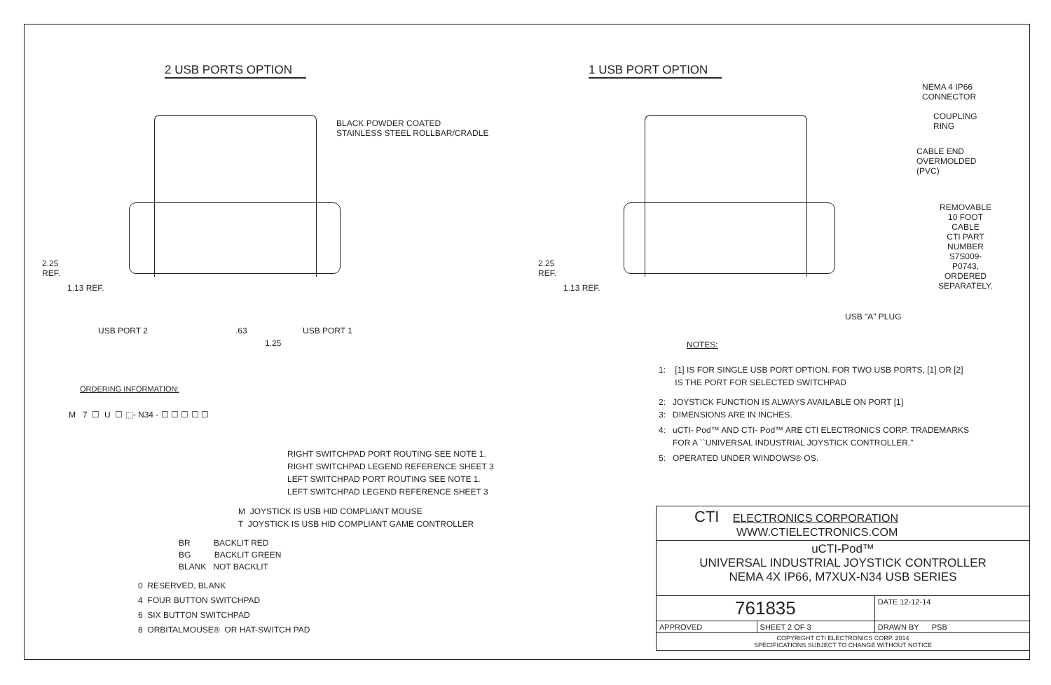2 USB PORTS OPTION
BLACK POWDER COATED
STAINLESS STEEL ROLLBAR/CRADLE
2.25
REF.
1.13 REF.
USB PORT 2 .63 USB PORT 1
1.25
ORDERING INFORMATION:
M 7 ☐ U ☐ ⬚- N34 - ☐ ☐ ☐ ☐ ☐
RIGHT SWITCHPAD PORT ROUTING SEE NOTE 1.
RIGHT SWITCHPAD LEGEND REFERENCE SHEET 3
LEFT SWITCHPAD PORT ROUTING SEE NOTE 1.
LEFT SWITCHPAD LEGEND REFERENCE SHEET 3
M JOYSTICK IS USB HID COMPLIANT MOUSE
T JOYSTICK IS USB HID COMPLIANT GAME CONTROLLER
BR BACKLIT RED
BG BACKLIT GREEN
BLANK NOT BACKLIT
0 RESERVED, BLANK
4 FOUR BUTTON SWITCHPAD
6 SIX BUTTON SWITCHPAD
8 ORBITALMOUSE® OR HAT-SWITCH PAD
1 USB PORT OPTION
NEMA 4 IP66 CONNECTOR
COUPLING RING
CABLE END OVERMOLDED (PVC)
REMOVABLE 10 FOOT CABLE
CTI PART NUMBER S7S009-P0743,
ORDERED SEPARATELY.
2.25
REF.
1.13 REF.
USB "A" PLUG
NOTES:
1: [1] IS FOR SINGLE USB PORT OPTION. FOR TWO USB PORTS, [1] OR [2]
IS THE PORT FOR SELECTED SWITCHPAD
2: JOYSTICK FUNCTION IS ALWAYS AVAILABLE ON PORT [1]
3: DIMENSIONS ARE IN INCHES.
4: uCTI- Pod™ AND CTI- Pod™ ARE CTI ELECTRONICS CORP. TRADEMARKS
FOR A ``UNIVERSAL INDUSTRIAL JOYSTICK CONTROLLER.''
5: OPERATED UNDER WINDOWS® OS.
| CTI ELECTRONICS CORPORATION WWW.CTIELECTRONICS.COM | | |
| uCTI-Pod™ UNIVERSAL INDUSTRIAL JOYSTICK CONTROLLER NEMA 4X IP66, M7XUX-N34 USB SERIES | | |
| 761835 | | DATE 12-12-14 |
| APPROVED | SHEET 2 OF 3 | DRAWN BY PSB |
| COPYRIGHT CTI ELECTRONICS CORP. 2014 SPECIFICATIONS SUBJECT TO CHANGE WITHOUT NOTICE | | |